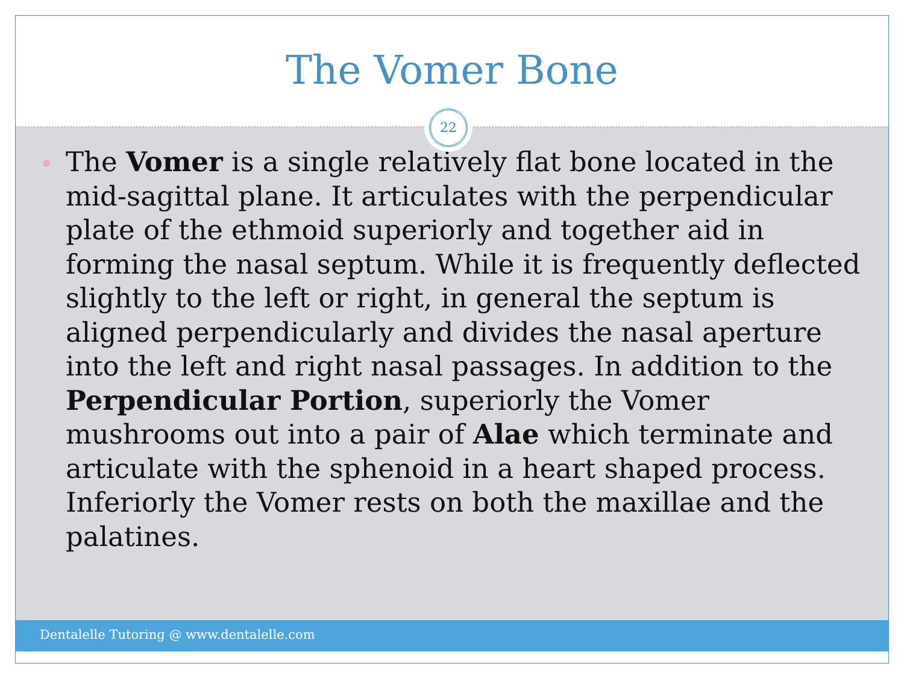The Vomer Bone
22
The Vomer is a single relatively flat bone located in the mid-sagittal plane. It articulates with the perpendicular plate of the ethmoid superiorly and together aid in forming the nasal septum. While it is frequently deflected slightly to the left or right, in general the septum is aligned perpendicularly and divides the nasal aperture into the left and right nasal passages. In addition to the Perpendicular Portion, superiorly the Vomer mushrooms out into a pair of Alae which terminate and articulate with the sphenoid in a heart shaped process. Inferiorly the Vomer rests on both the maxillae and the palatines.
Dentalelle Tutoring @ www.dentalelle.com